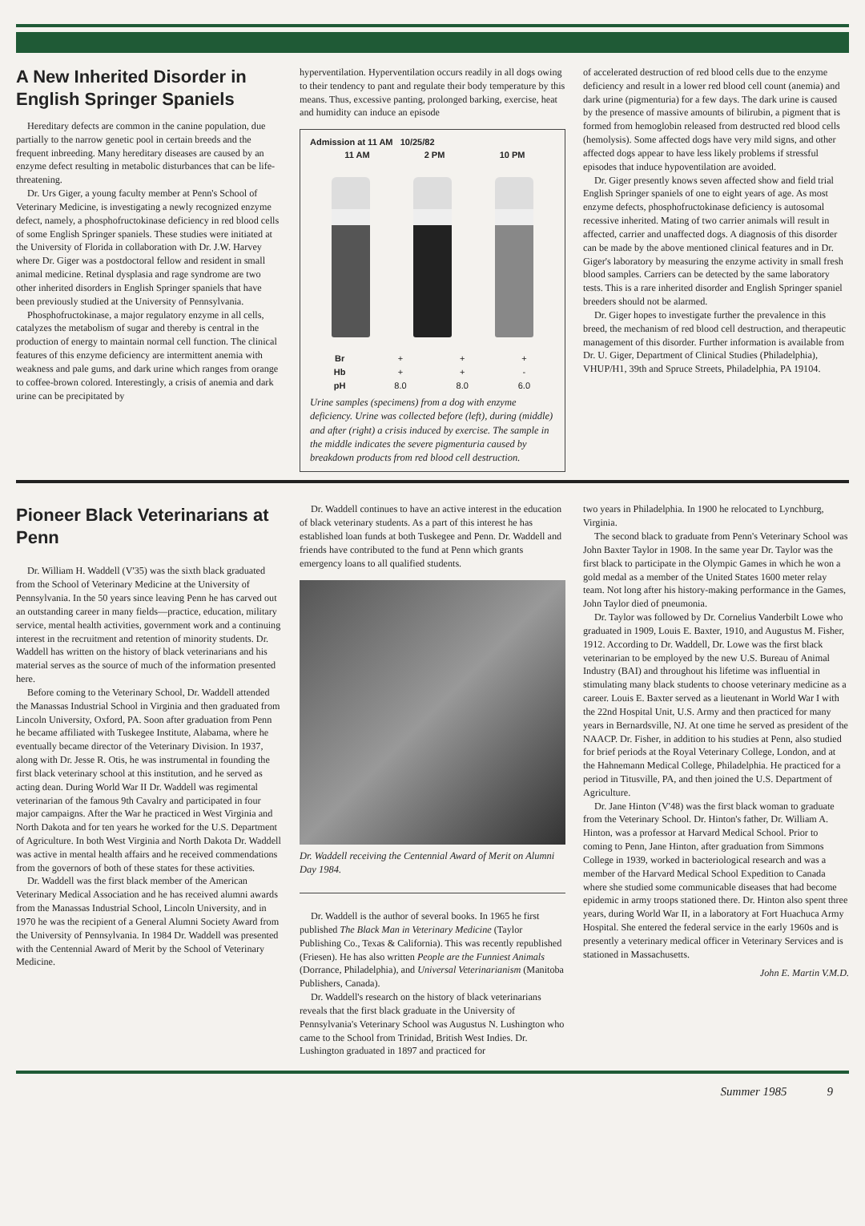A New Inherited Disorder in English Springer Spaniels
Hereditary defects are common in the canine population, due partially to the narrow genetic pool in certain breeds and the frequent inbreeding. Many hereditary diseases are caused by an enzyme defect resulting in metabolic disturbances that can be life-threatening.
Dr. Urs Giger, a young faculty member at Penn's School of Veterinary Medicine, is investigating a newly recognized enzyme defect, namely, a phosphofructokinase deficiency in red blood cells of some English Springer spaniels. These studies were initiated at the University of Florida in collaboration with Dr. J.W. Harvey where Dr. Giger was a postdoctoral fellow and resident in small animal medicine. Retinal dysplasia and rage syndrome are two other inherited disorders in English Springer spaniels that have been previously studied at the University of Pennsylvania.
Phosphofructokinase, a major regulatory enzyme in all cells, catalyzes the metabolism of sugar and thereby is central in the production of energy to maintain normal cell function. The clinical features of this enzyme deficiency are intermittent anemia with weakness and pale gums, and dark urine which ranges from orange to coffee-brown colored. Interestingly, a crisis of anemia and dark urine can be precipitated by
hyperventilation. Hyperventilation occurs readily in all dogs owing to their tendency to pant and regulate their body temperature by this means. Thus, excessive panting, prolonged barking, exercise, heat and humidity can induce an episode
Admission at 11 AM 10/25/82
| | 11 AM | 2 PM | 10 PM |
| --- | --- | --- | --- |
| Br | + | + | + |
| Hb | + | + | - |
| pH | 8.0 | 8.0 | 6.0 |
Urine samples (specimens) from a dog with enzyme deficiency. Urine was collected before (left), during (middle) and after (right) a crisis induced by exercise. The sample in the middle indicates the severe pigmenturia caused by breakdown products from red blood cell destruction.
of accelerated destruction of red blood cells due to the enzyme deficiency and result in a lower red blood cell count (anemia) and dark urine (pigmenturia) for a few days. The dark urine is caused by the presence of massive amounts of bilirubin, a pigment that is formed from hemoglobin released from destructed red blood cells (hemolysis). Some affected dogs have very mild signs, and other affected dogs appear to have less likely problems if stressful episodes that induce hypoventilation are avoided.
Dr. Giger presently knows seven affected show and field trial English Springer spaniels of one to eight years of age. As most enzyme defects, phosphofructokinase deficiency is autosomal recessive inherited. Mating of two carrier animals will result in affected, carrier and unaffected dogs. A diagnosis of this disorder can be made by the above mentioned clinical features and in Dr. Giger's laboratory by measuring the enzyme activity in small fresh blood samples. Carriers can be detected by the same laboratory tests. This is a rare inherited disorder and English Springer spaniel breeders should not be alarmed.
Dr. Giger hopes to investigate further the prevalence in this breed, the mechanism of red blood cell destruction, and therapeutic management of this disorder. Further information is available from Dr. U. Giger, Department of Clinical Studies (Philadelphia), VHUP/H1, 39th and Spruce Streets, Philadelphia, PA 19104.
Pioneer Black Veterinarians at Penn
Dr. William H. Waddell (V'35) was the sixth black graduated from the School of Veterinary Medicine at the University of Pennsylvania. In the 50 years since leaving Penn he has carved out an outstanding career in many fields—practice, education, military service, mental health activities, government work and a continuing interest in the recruitment and retention of minority students. Dr. Waddell has written on the history of black veterinarians and his material serves as the source of much of the information presented here.
Before coming to the Veterinary School, Dr. Waddell attended the Manassas Industrial School in Virginia and then graduated from Lincoln University, Oxford, PA. Soon after graduation from Penn he became affiliated with Tuskegee Institute, Alabama, where he eventually became director of the Veterinary Division. In 1937, along with Dr. Jesse R. Otis, he was instrumental in founding the first black veterinary school at this institution, and he served as acting dean. During World War II Dr. Waddell was regimental veterinarian of the famous 9th Cavalry and participated in four major campaigns. After the War he practiced in West Virginia and North Dakota and for ten years he worked for the U.S. Department of Agriculture. In both West Virginia and North Dakota Dr. Waddell was active in mental health affairs and he received commendations from the governors of both of these states for these activities.
Dr. Waddell was the first black member of the American Veterinary Medical Association and he has received alumni awards from the Manassas Industrial School, Lincoln University, and in 1970 he was the recipient of a General Alumni Society Award from the University of Pennsylvania. In 1984 Dr. Waddell was presented with the Centennial Award of Merit by the School of Veterinary Medicine.
Dr. Waddell continues to have an active interest in the education of black veterinary students. As a part of this interest he has established loan funds at both Tuskegee and Penn. Dr. Waddell and friends have contributed to the fund at Penn which grants emergency loans to all qualified students.
Dr. Waddell receiving the Centennial Award of Merit on Alumni Day 1984.
Dr. Waddell is the author of several books. In 1965 he first published The Black Man in Veterinary Medicine (Taylor Publishing Co., Texas & California). This was recently republished (Friesen). He has also written People are the Funniest Animals (Dorrance, Philadelphia), and Universal Veterinarianism (Manitoba Publishers, Canada).
Dr. Waddell's research on the history of black veterinarians reveals that the first black graduate in the University of Pennsylvania's Veterinary School was Augustus N. Lushington who came to the School from Trinidad, British West Indies. Dr. Lushington graduated in 1897 and practiced for
two years in Philadelphia. In 1900 he relocated to Lynchburg, Virginia.
The second black to graduate from Penn's Veterinary School was John Baxter Taylor in 1908. In the same year Dr. Taylor was the first black to participate in the Olympic Games in which he won a gold medal as a member of the United States 1600 meter relay team. Not long after his history-making performance in the Games, John Taylor died of pneumonia.
Dr. Taylor was followed by Dr. Cornelius Vanderbilt Lowe who graduated in 1909, Louis E. Baxter, 1910, and Augustus M. Fisher, 1912. According to Dr. Waddell, Dr. Lowe was the first black veterinarian to be employed by the new U.S. Bureau of Animal Industry (BAI) and throughout his lifetime was influential in stimulating many black students to choose veterinary medicine as a career. Louis E. Baxter served as a lieutenant in World War I with the 22nd Hospital Unit, U.S. Army and then practiced for many years in Bernardsville, NJ. At one time he served as president of the NAACP. Dr. Fisher, in addition to his studies at Penn, also studied for brief periods at the Royal Veterinary College, London, and at the Hahnemann Medical College, Philadelphia. He practiced for a period in Titusville, PA, and then joined the U.S. Department of Agriculture.
Dr. Jane Hinton (V'48) was the first black woman to graduate from the Veterinary School. Dr. Hinton's father, Dr. William A. Hinton, was a professor at Harvard Medical School. Prior to coming to Penn, Jane Hinton, after graduation from Simmons College in 1939, worked in bacteriological research and was a member of the Harvard Medical School Expedition to Canada where she studied some communicable diseases that had become epidemic in army troops stationed there. Dr. Hinton also spent three years, during World War II, in a laboratory at Fort Huachuca Army Hospital. She entered the federal service in the early 1960s and is presently a veterinary medical officer in Veterinary Services and is stationed in Massachusetts.
John E. Martin V.M.D.
Summer 1985 9